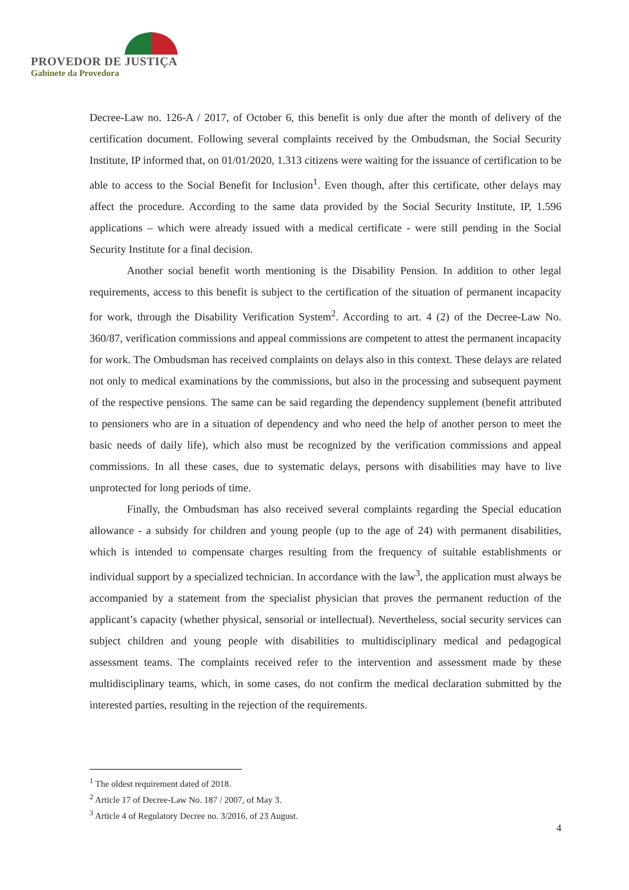PROVEDOR DE JUSTIÇA
Gabinete da Provedora
Decree-Law no. 126-A / 2017, of October 6, this benefit is only due after the month of delivery of the certification document. Following several complaints received by the Ombudsman, the Social Security Institute, IP informed that, on 01/01/2020, 1.313 citizens were waiting for the issuance of certification to be able to access to the Social Benefit for Inclusion<sup>1</sup>. Even though, after this certificate, other delays may affect the procedure. According to the same data provided by the Social Security Institute, IP, 1.596 applications – which were already issued with a medical certificate - were still pending in the Social Security Institute for a final decision.
Another social benefit worth mentioning is the Disability Pension. In addition to other legal requirements, access to this benefit is subject to the certification of the situation of permanent incapacity for work, through the Disability Verification System<sup>2</sup>. According to art. 4 (2) of the Decree-Law No. 360/87, verification commissions and appeal commissions are competent to attest the permanent incapacity for work. The Ombudsman has received complaints on delays also in this context. These delays are related not only to medical examinations by the commissions, but also in the processing and subsequent payment of the respective pensions. The same can be said regarding the dependency supplement (benefit attributed to pensioners who are in a situation of dependency and who need the help of another person to meet the basic needs of daily life), which also must be recognized by the verification commissions and appeal commissions. In all these cases, due to systematic delays, persons with disabilities may have to live unprotected for long periods of time.
Finally, the Ombudsman has also received several complaints regarding the Special education allowance - a subsidy for children and young people (up to the age of 24) with permanent disabilities, which is intended to compensate charges resulting from the frequency of suitable establishments or individual support by a specialized technician. In accordance with the law<sup>3</sup>, the application must always be accompanied by a statement from the specialist physician that proves the permanent reduction of the applicant’s capacity (whether physical, sensorial or intellectual). Nevertheless, social security services can subject children and young people with disabilities to multidisciplinary medical and pedagogical assessment teams. The complaints received refer to the intervention and assessment made by these multidisciplinary teams, which, in some cases, do not confirm the medical declaration submitted by the interested parties, resulting in the rejection of the requirements.
<sup>1</sup> The oldest requirement dated of 2018.
<sup>2</sup> Article 17 of Decree-Law No. 187 / 2007, of May 3.
<sup>3</sup> Article 4 of Regulatory Decree no. 3/2016, of 23 August.
4